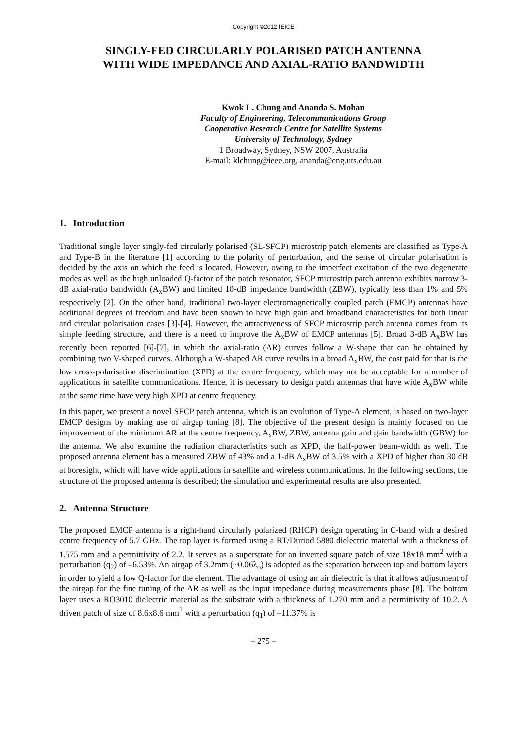Copyright ©2012 IEICE
SINGLY-FED CIRCULARLY POLARISED PATCH ANTENNA
WITH WIDE IMPEDANCE AND AXIAL-RATIO BANDWIDTH
Kwok L. Chung and Ananda S. Mohan
Faculty of Engineering, Telecommunications Group
Cooperative Research Centre for Satellite Systems
University of Technology, Sydney
1 Broadway, Sydney, NSW 2007, Australia
E-mail: klchung@ieee.org, ananda@eng.uts.edu.au
1. Introduction
Traditional single layer singly-fed circularly polarised (SL-SFCP) microstrip patch elements are classified as Type-A and Type-B in the literature [1] according to the polarity of perturbation, and the sense of circular polarisation is decided by the axis on which the feed is located. However, owing to the imperfect excitation of the two degenerate modes as well as the high unloaded Q-factor of the patch resonator, SFCP microstrip patch antenna exhibits narrow 3-dB axial-ratio bandwidth (A<sub>x</sub>BW) and limited 10-dB impedance bandwidth (ZBW), typically less than 1% and 5% respectively [2]. On the other hand, traditional two-layer electromagnetically coupled patch (EMCP) antennas have additional degrees of freedom and have been shown to have high gain and broadband characteristics for both linear and circular polarisation cases [3]-[4]. However, the attractiveness of SFCP microstrip patch antenna comes from its simple feeding structure, and there is a need to improve the A<sub>x</sub>BW of EMCP antennas [5]. Broad 3-dB A<sub>x</sub>BW has recently been reported [6]-[7], in which the axial-ratio (AR) curves follow a W-shape that can be obtained by combining two V-shaped curves. Although a W-shaped AR curve results in a broad A<sub>x</sub>BW, the cost paid for that is the low cross-polarisation discrimination (XPD) at the centre frequency, which may not be acceptable for a number of applications in satellite communications. Hence, it is necessary to design patch antennas that have wide A<sub>x</sub>BW while at the same time have very high XPD at centre frequency.
In this paper, we present a novel SFCP patch antenna, which is an evolution of Type-A element, is based on two-layer EMCP designs by making use of airgap tuning [8]. The objective of the present design is mainly focused on the improvement of the minimum AR at the centre frequency, A<sub>x</sub>BW, ZBW, antenna gain and gain bandwidth (GBW) for the antenna. We also examine the radiation characteristics such as XPD, the half-power beam-width as well. The proposed antenna element has a measured ZBW of 43% and a 1-dB A<sub>x</sub>BW of 3.5% with a XPD of higher than 30 dB at boresight, which will have wide applications in satellite and wireless communications. In the following sections, the structure of the proposed antenna is described; the simulation and experimental results are also presented.
2. Antenna Structure
The proposed EMCP antenna is a right-hand circularly polarized (RHCP) design operating in C-band with a desired centre frequency of 5.7 GHz. The top layer is formed using a RT/Duriod 5880 dielectric material with a thickness of 1.575 mm and a permittivity of 2.2. It serves as a superstrate for an inverted square patch of size 18x18 mm<sup>2</sup> with a perturbation (q<sub>2</sub>) of –6.53%. An airgap of 3.2mm (~0.06λ<sub>o</sub>) is adopted as the separation between top and bottom layers in order to yield a low Q-factor for the element. The advantage of using an air dielectric is that it allows adjustment of the airgap for the fine tuning of the AR as well as the input impedance during measurements phase [8]. The bottom layer uses a RO3010 dielectric material as the substrate with a thickness of 1.270 mm and a permittivity of 10.2. A driven patch of size of 8.6x8.6 mm<sup>2</sup> with a perturbation (q<sub>1</sub>) of –11.37% is
– 275 –